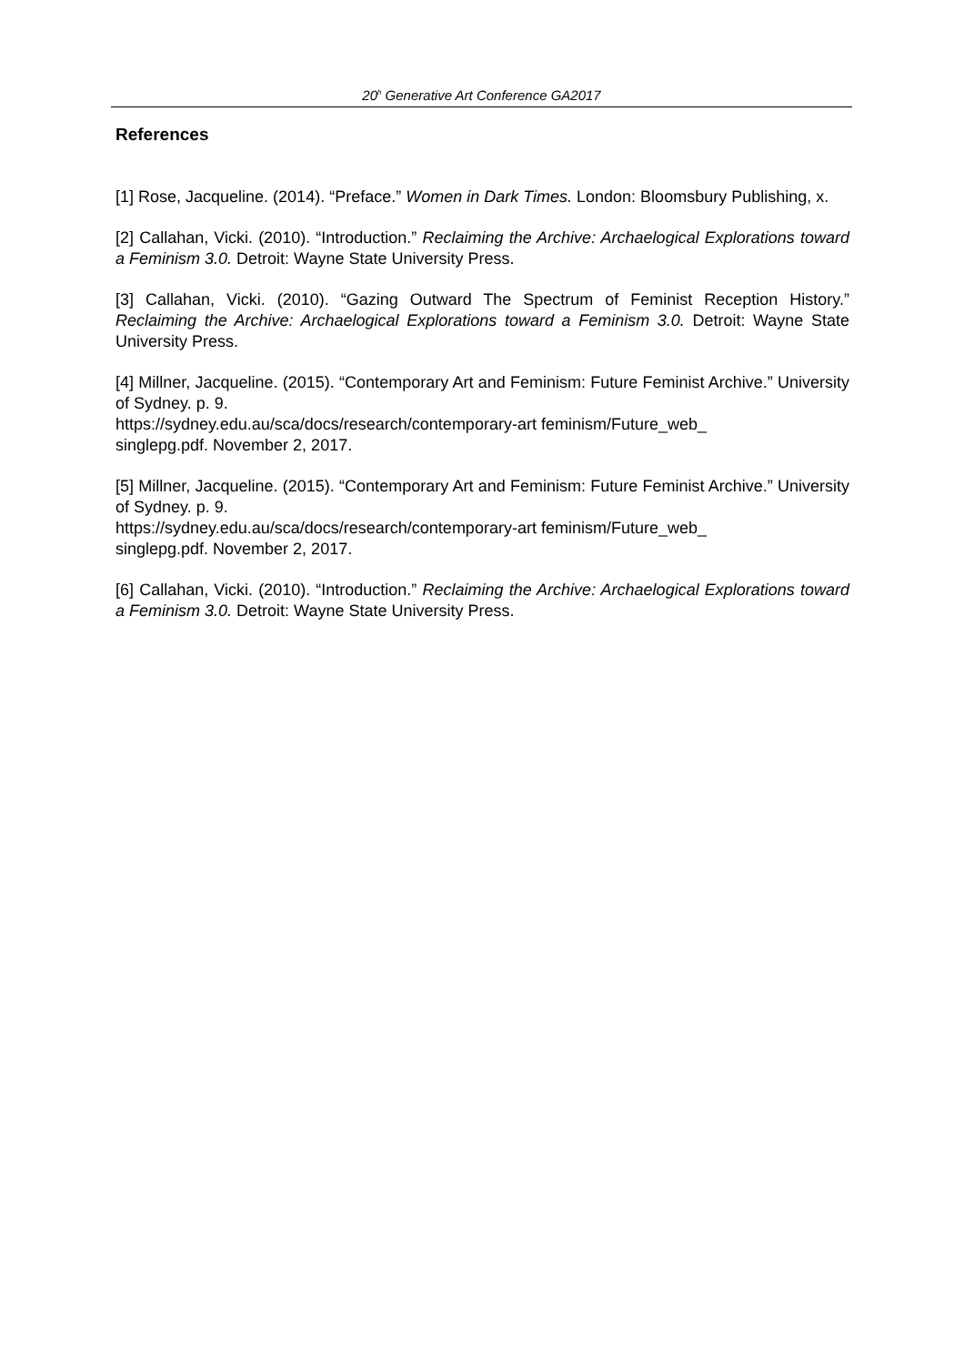20<sup>h</sup> Generative Art Conference GA2017
References
[1] Rose, Jacqueline. (2014). “Preface.” Women in Dark Times. London: Bloomsbury Publishing, x.
[2] Callahan, Vicki. (2010). “Introduction.” Reclaiming the Archive: Archaelogical Explorations toward a Feminism 3.0. Detroit: Wayne State University Press.
[3] Callahan, Vicki. (2010). “Gazing Outward The Spectrum of Feminist Reception History.” Reclaiming the Archive: Archaelogical Explorations toward a Feminism 3.0. Detroit: Wayne State University Press.
[4] Millner, Jacqueline. (2015). “Contemporary Art and Feminism: Future Feminist Archive.” University of Sydney. p. 9.
https://sydney.edu.au/sca/docs/research/contemporary-art feminism/Future_web_
singlepg.pdf. November 2, 2017.
[5] Millner, Jacqueline. (2015). “Contemporary Art and Feminism: Future Feminist Archive.” University of Sydney. p. 9.
https://sydney.edu.au/sca/docs/research/contemporary-art feminism/Future_web_
singlepg.pdf. November 2, 2017.
[6] Callahan, Vicki. (2010). “Introduction.” Reclaiming the Archive: Archaelogical Explorations toward a Feminism 3.0. Detroit: Wayne State University Press.